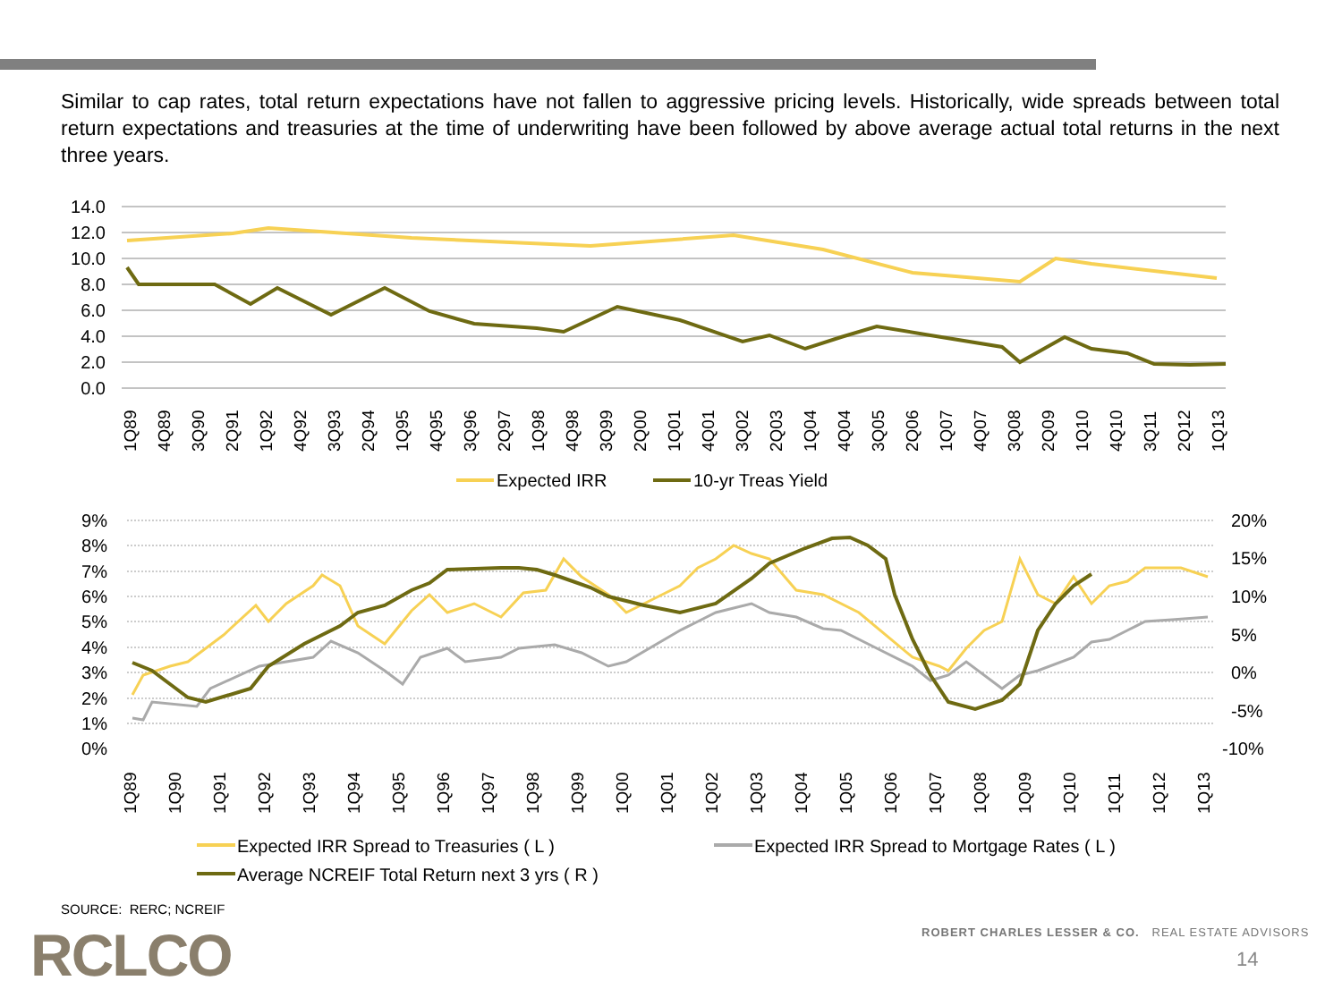Similar to cap rates, total return expectations have not fallen to aggressive pricing levels. Historically, wide spreads between total return expectations and treasuries at the time of underwriting have been followed by above average actual total returns in the next three years.
14.0
12.0
10.0
8.0
6.0
4.0
2.0
0.0
1Q89
4Q89
3Q90
2Q91
1Q92
4Q92
3Q93
2Q94
1Q95
4Q95
3Q96
2Q97
1Q98
4Q98
3Q99
2Q00
1Q01
4Q01
3Q02
2Q03
1Q04
4Q04
3Q05
2Q06
1Q07
4Q07
3Q08
2Q09
1Q10
4Q10
3Q11
2Q12
1Q13
Expected IRR
10-yr Treas Yield
9%
8%
7%
6%
5%
4%
3%
2%
1%
0%
20%
15%
10%
5%
0%
-5%
-10%
1Q89
1Q90
1Q91
1Q92
1Q93
1Q94
1Q95
1Q96
1Q97
1Q98
1Q99
1Q00
1Q01
1Q02
1Q03
1Q04
1Q05
1Q06
1Q07
1Q08
1Q09
1Q10
1Q11
1Q12
1Q13
Expected IRR Spread to Treasuries ( L )
Expected IRR Spread to Mortgage Rates ( L )
Average NCREIF Total Return next 3 yrs ( R )
SOURCE: RERC; NCREIF
RCLCO
ROBERT CHARLES LESSER & CO. REAL ESTATE ADVISORS
14